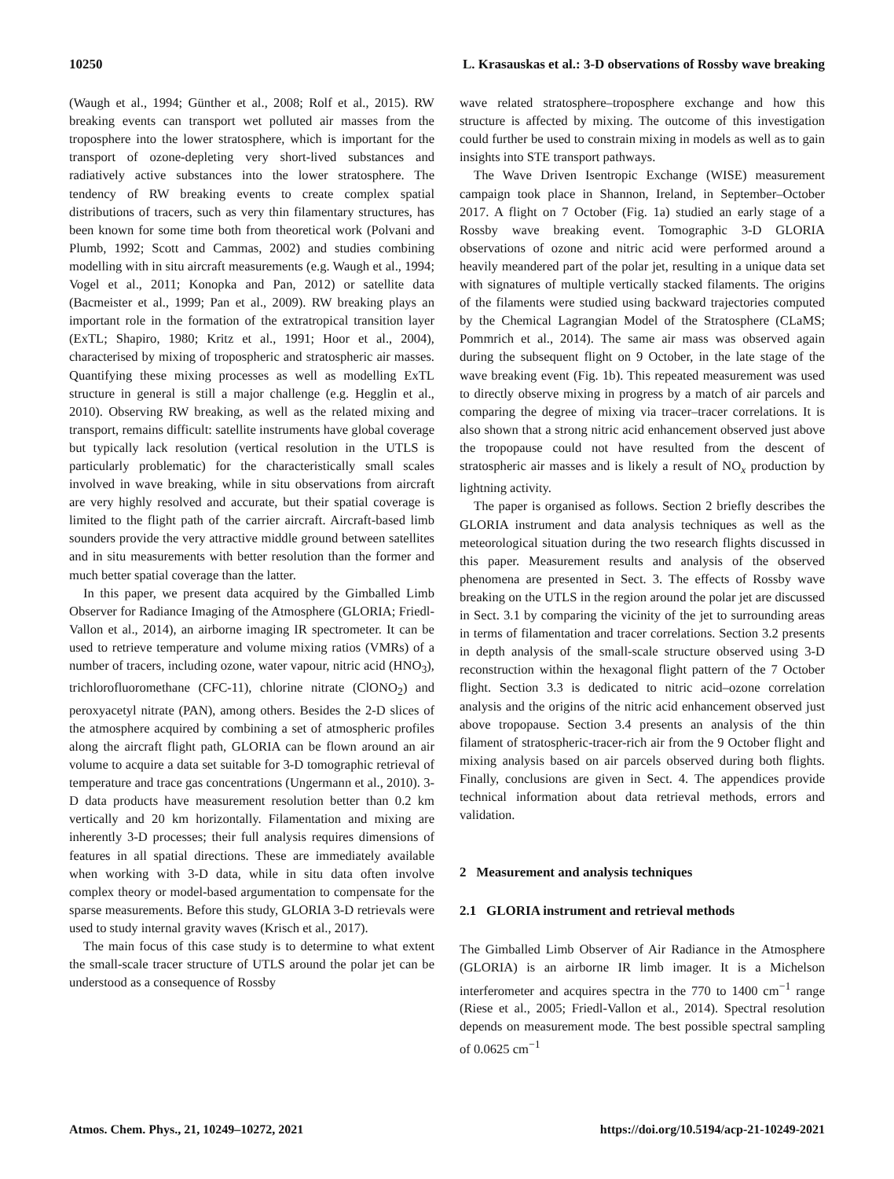10250 L. Krasauskas et al.: 3-D observations of Rossby wave breaking
(Waugh et al., 1994; Günther et al., 2008; Rolf et al., 2015). RW breaking events can transport wet polluted air masses from the troposphere into the lower stratosphere, which is important for the transport of ozone-depleting very short-lived substances and radiatively active substances into the lower stratosphere. The tendency of RW breaking events to create complex spatial distributions of tracers, such as very thin filamentary structures, has been known for some time both from theoretical work (Polvani and Plumb, 1992; Scott and Cammas, 2002) and studies combining modelling with in situ aircraft measurements (e.g. Waugh et al., 1994; Vogel et al., 2011; Konopka and Pan, 2012) or satellite data (Bacmeister et al., 1999; Pan et al., 2009). RW breaking plays an important role in the formation of the extratropical transition layer (ExTL; Shapiro, 1980; Kritz et al., 1991; Hoor et al., 2004), characterised by mixing of tropospheric and stratospheric air masses. Quantifying these mixing processes as well as modelling ExTL structure in general is still a major challenge (e.g. Hegglin et al., 2010). Observing RW breaking, as well as the related mixing and transport, remains difficult: satellite instruments have global coverage but typically lack resolution (vertical resolution in the UTLS is particularly problematic) for the characteristically small scales involved in wave breaking, while in situ observations from aircraft are very highly resolved and accurate, but their spatial coverage is limited to the flight path of the carrier aircraft. Aircraft-based limb sounders provide the very attractive middle ground between satellites and in situ measurements with better resolution than the former and much better spatial coverage than the latter.
In this paper, we present data acquired by the Gimballed Limb Observer for Radiance Imaging of the Atmosphere (GLORIA; Friedl-Vallon et al., 2014), an airborne imaging IR spectrometer. It can be used to retrieve temperature and volume mixing ratios (VMRs) of a number of tracers, including ozone, water vapour, nitric acid (HNO<sub>3</sub>), trichlorofluoromethane (CFC-11), chlorine nitrate (ClONO<sub>2</sub>) and peroxyacetyl nitrate (PAN), among others. Besides the 2-D slices of the atmosphere acquired by combining a set of atmospheric profiles along the aircraft flight path, GLORIA can be flown around an air volume to acquire a data set suitable for 3-D tomographic retrieval of temperature and trace gas concentrations (Ungermann et al., 2010). 3-D data products have measurement resolution better than 0.2 km vertically and 20 km horizontally. Filamentation and mixing are inherently 3-D processes; their full analysis requires dimensions of features in all spatial directions. These are immediately available when working with 3-D data, while in situ data often involve complex theory or model-based argumentation to compensate for the sparse measurements. Before this study, GLORIA 3-D retrievals were used to study internal gravity waves (Krisch et al., 2017).
The main focus of this case study is to determine to what extent the small-scale tracer structure of UTLS around the polar jet can be understood as a consequence of Rossby
wave related stratosphere–troposphere exchange and how this structure is affected by mixing. The outcome of this investigation could further be used to constrain mixing in models as well as to gain insights into STE transport pathways.
The Wave Driven Isentropic Exchange (WISE) measurement campaign took place in Shannon, Ireland, in September–October 2017. A flight on 7 October (Fig. 1a) studied an early stage of a Rossby wave breaking event. Tomographic 3-D GLORIA observations of ozone and nitric acid were performed around a heavily meandered part of the polar jet, resulting in a unique data set with signatures of multiple vertically stacked filaments. The origins of the filaments were studied using backward trajectories computed by the Chemical Lagrangian Model of the Stratosphere (CLaMS; Pommrich et al., 2014). The same air mass was observed again during the subsequent flight on 9 October, in the late stage of the wave breaking event (Fig. 1b). This repeated measurement was used to directly observe mixing in progress by a match of air parcels and comparing the degree of mixing via tracer–tracer correlations. It is also shown that a strong nitric acid enhancement observed just above the tropopause could not have resulted from the descent of stratospheric air masses and is likely a result of NO<sub>x</sub> production by lightning activity.
The paper is organised as follows. Section 2 briefly describes the GLORIA instrument and data analysis techniques as well as the meteorological situation during the two research flights discussed in this paper. Measurement results and analysis of the observed phenomena are presented in Sect. 3. The effects of Rossby wave breaking on the UTLS in the region around the polar jet are discussed in Sect. 3.1 by comparing the vicinity of the jet to surrounding areas in terms of filamentation and tracer correlations. Section 3.2 presents in depth analysis of the small-scale structure observed using 3-D reconstruction within the hexagonal flight pattern of the 7 October flight. Section 3.3 is dedicated to nitric acid–ozone correlation analysis and the origins of the nitric acid enhancement observed just above tropopause. Section 3.4 presents an analysis of the thin filament of stratospheric-tracer-rich air from the 9 October flight and mixing analysis based on air parcels observed during both flights. Finally, conclusions are given in Sect. 4. The appendices provide technical information about data retrieval methods, errors and validation.
2 Measurement and analysis techniques
2.1 GLORIA instrument and retrieval methods
The Gimballed Limb Observer of Air Radiance in the Atmosphere (GLORIA) is an airborne IR limb imager. It is a Michelson interferometer and acquires spectra in the 770 to 1400 cm<sup>−1</sup> range (Riese et al., 2005; Friedl-Vallon et al., 2014). Spectral resolution depends on measurement mode. The best possible spectral sampling of 0.0625 cm<sup>−1</sup>
Atmos. Chem. Phys., 21, 10249–10272, 2021 https://doi.org/10.5194/acp-21-10249-2021